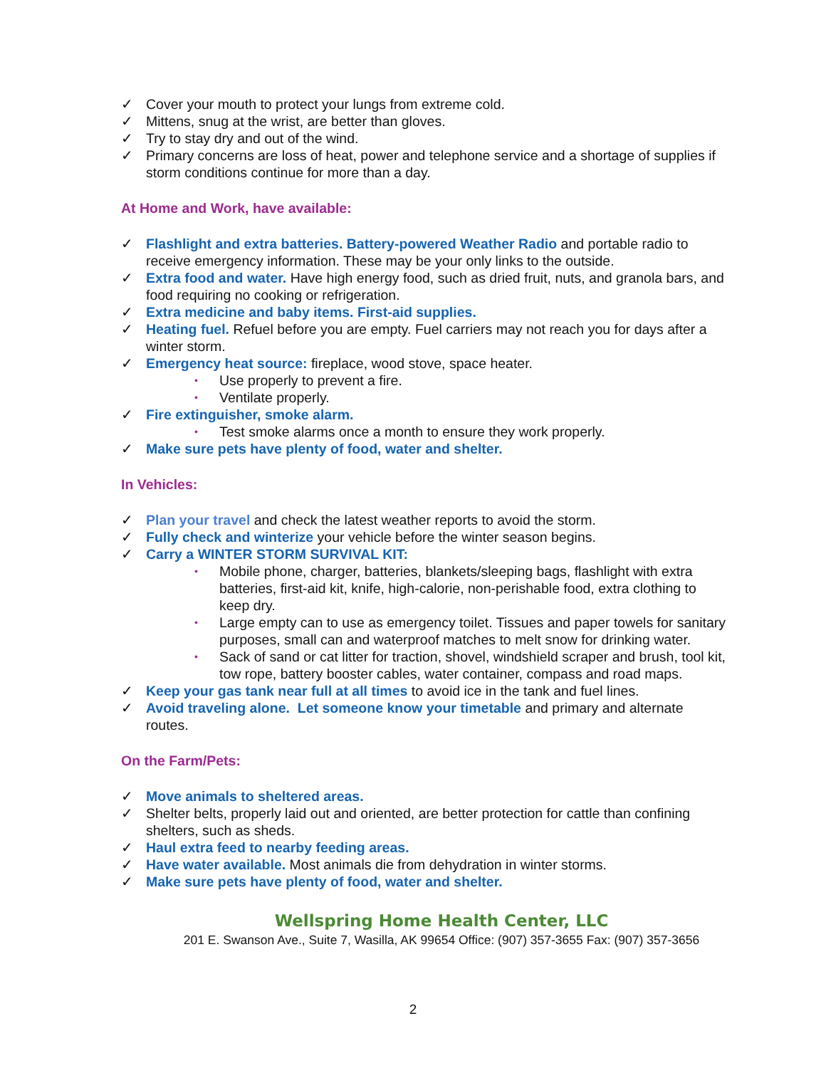✓ Cover your mouth to protect your lungs from extreme cold.
✓ Mittens, snug at the wrist, are better than gloves.
✓ Try to stay dry and out of the wind.
✓ Primary concerns are loss of heat, power and telephone service and a shortage of supplies if storm conditions continue for more than a day.
At Home and Work, have available:
✓ Flashlight and extra batteries. Battery-powered Weather Radio and portable radio to receive emergency information. These may be your only links to the outside.
✓ Extra food and water. Have high energy food, such as dried fruit, nuts, and granola bars, and food requiring no cooking or refrigeration.
✓ Extra medicine and baby items. First-aid supplies.
✓ Heating fuel. Refuel before you are empty. Fuel carriers may not reach you for days after a winter storm.
✓ Emergency heat source: fireplace, wood stove, space heater.
• Use properly to prevent a fire.
• Ventilate properly.
✓ Fire extinguisher, smoke alarm.
• Test smoke alarms once a month to ensure they work properly.
✓ Make sure pets have plenty of food, water and shelter.
In Vehicles:
✓ Plan your travel and check the latest weather reports to avoid the storm.
✓ Fully check and winterize your vehicle before the winter season begins.
✓ Carry a WINTER STORM SURVIVAL KIT:
• Mobile phone, charger, batteries, blankets/sleeping bags, flashlight with extra batteries, first-aid kit, knife, high-calorie, non-perishable food, extra clothing to keep dry.
• Large empty can to use as emergency toilet. Tissues and paper towels for sanitary purposes, small can and waterproof matches to melt snow for drinking water.
• Sack of sand or cat litter for traction, shovel, windshield scraper and brush, tool kit, tow rope, battery booster cables, water container, compass and road maps.
✓ Keep your gas tank near full at all times to avoid ice in the tank and fuel lines.
✓ Avoid traveling alone. Let someone know your timetable and primary and alternate routes.
On the Farm/Pets:
✓ Move animals to sheltered areas.
✓ Shelter belts, properly laid out and oriented, are better protection for cattle than confining shelters, such as sheds.
✓ Haul extra feed to nearby feeding areas.
✓ Have water available. Most animals die from dehydration in winter storms.
✓ Make sure pets have plenty of food, water and shelter.
Wellspring Home Health Center, LLC
201 E. Swanson Ave., Suite 7, Wasilla, AK 99654 Office: (907) 357-3655 Fax: (907) 357-3656
2